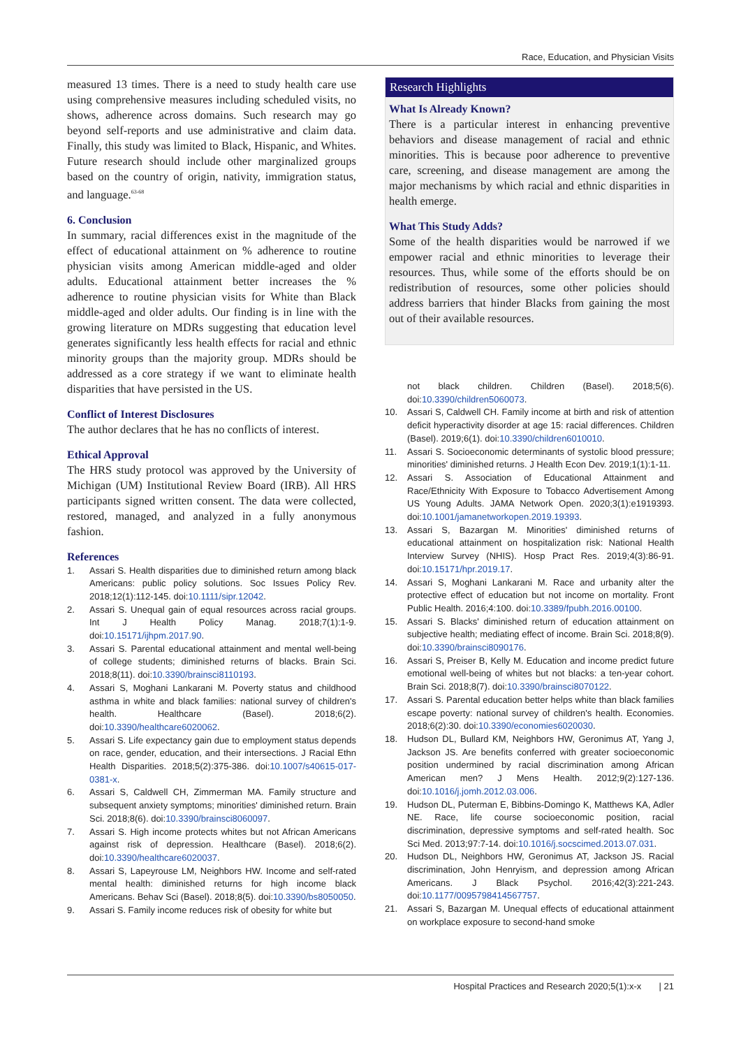Race, Education, and Physician Visits
measured 13 times. There is a need to study health care use using comprehensive measures including scheduled visits, no shows, adherence across domains. Such research may go beyond self-reports and use administrative and claim data. Finally, this study was limited to Black, Hispanic, and Whites. Future research should include other marginalized groups based on the country of origin, nativity, immigration status, and language.<sup>63-68</sup>
6. Conclusion
In summary, racial differences exist in the magnitude of the effect of educational attainment on % adherence to routine physician visits among American middle-aged and older adults. Educational attainment better increases the % adherence to routine physician visits for White than Black middle-aged and older adults. Our finding is in line with the growing literature on MDRs suggesting that education level generates significantly less health effects for racial and ethnic minority groups than the majority group. MDRs should be addressed as a core strategy if we want to eliminate health disparities that have persisted in the US.
Conflict of Interest Disclosures
The author declares that he has no conflicts of interest.
Ethical Approval
The HRS study protocol was approved by the University of Michigan (UM) Institutional Review Board (IRB). All HRS participants signed written consent. The data were collected, restored, managed, and analyzed in a fully anonymous fashion.
References
1. Assari S. Health disparities due to diminished return among black Americans: public policy solutions. Soc Issues Policy Rev. 2018;12(1):112-145. doi:10.1111/sipr.12042.
2. Assari S. Unequal gain of equal resources across racial groups. Int J Health Policy Manag. 2018;7(1):1-9. doi:10.15171/ijhpm.2017.90.
3. Assari S. Parental educational attainment and mental well-being of college students; diminished returns of blacks. Brain Sci. 2018;8(11). doi:10.3390/brainsci8110193.
4. Assari S, Moghani Lankarani M. Poverty status and childhood asthma in white and black families: national survey of children's health. Healthcare (Basel). 2018;6(2). doi:10.3390/healthcare6020062.
5. Assari S. Life expectancy gain due to employment status depends on race, gender, education, and their intersections. J Racial Ethn Health Disparities. 2018;5(2):375-386. doi:10.1007/s40615-017-0381-x.
6. Assari S, Caldwell CH, Zimmerman MA. Family structure and subsequent anxiety symptoms; minorities' diminished return. Brain Sci. 2018;8(6). doi:10.3390/brainsci8060097.
7. Assari S. High income protects whites but not African Americans against risk of depression. Healthcare (Basel). 2018;6(2). doi:10.3390/healthcare6020037.
8. Assari S, Lapeyrouse LM, Neighbors HW. Income and self-rated mental health: diminished returns for high income black Americans. Behav Sci (Basel). 2018;8(5). doi:10.3390/bs8050050.
9. Assari S. Family income reduces risk of obesity for white but
Research Highlights
What Is Already Known?
There is a particular interest in enhancing preventive behaviors and disease management of racial and ethnic minorities. This is because poor adherence to preventive care, screening, and disease management are among the major mechanisms by which racial and ethnic disparities in health emerge.
What This Study Adds?
Some of the health disparities would be narrowed if we empower racial and ethnic minorities to leverage their resources. Thus, while some of the efforts should be on redistribution of resources, some other policies should address barriers that hinder Blacks from gaining the most out of their available resources.
not black children. Children (Basel). 2018;5(6). doi:10.3390/children5060073.
10. Assari S, Caldwell CH. Family income at birth and risk of attention deficit hyperactivity disorder at age 15: racial differences. Children (Basel). 2019;6(1). doi:10.3390/children6010010.
11. Assari S. Socioeconomic determinants of systolic blood pressure; minorities' diminished returns. J Health Econ Dev. 2019;1(1):1-11.
12. Assari S. Association of Educational Attainment and Race/Ethnicity With Exposure to Tobacco Advertisement Among US Young Adults. JAMA Network Open. 2020;3(1):e1919393. doi:10.1001/jamanetworkopen.2019.19393.
13. Assari S, Bazargan M. Minorities' diminished returns of educational attainment on hospitalization risk: National Health Interview Survey (NHIS). Hosp Pract Res. 2019;4(3):86-91. doi:10.15171/hpr.2019.17.
14. Assari S, Moghani Lankarani M. Race and urbanity alter the protective effect of education but not income on mortality. Front Public Health. 2016;4:100. doi:10.3389/fpubh.2016.00100.
15. Assari S. Blacks' diminished return of education attainment on subjective health; mediating effect of income. Brain Sci. 2018;8(9). doi:10.3390/brainsci8090176.
16. Assari S, Preiser B, Kelly M. Education and income predict future emotional well-being of whites but not blacks: a ten-year cohort. Brain Sci. 2018;8(7). doi:10.3390/brainsci8070122.
17. Assari S. Parental education better helps white than black families escape poverty: national survey of children's health. Economies. 2018;6(2):30. doi:10.3390/economies6020030.
18. Hudson DL, Bullard KM, Neighbors HW, Geronimus AT, Yang J, Jackson JS. Are benefits conferred with greater socioeconomic position undermined by racial discrimination among African American men? J Mens Health. 2012;9(2):127-136. doi:10.1016/j.jomh.2012.03.006.
19. Hudson DL, Puterman E, Bibbins-Domingo K, Matthews KA, Adler NE. Race, life course socioeconomic position, racial discrimination, depressive symptoms and self-rated health. Soc Sci Med. 2013;97:7-14. doi:10.1016/j.socscimed.2013.07.031.
20. Hudson DL, Neighbors HW, Geronimus AT, Jackson JS. Racial discrimination, John Henryism, and depression among African Americans. J Black Psychol. 2016;42(3):221-243. doi:10.1177/0095798414567757.
21. Assari S, Bazargan M. Unequal effects of educational attainment on workplace exposure to second-hand smoke
Hospital Practices and Research 2020;5(1):x-x | 21